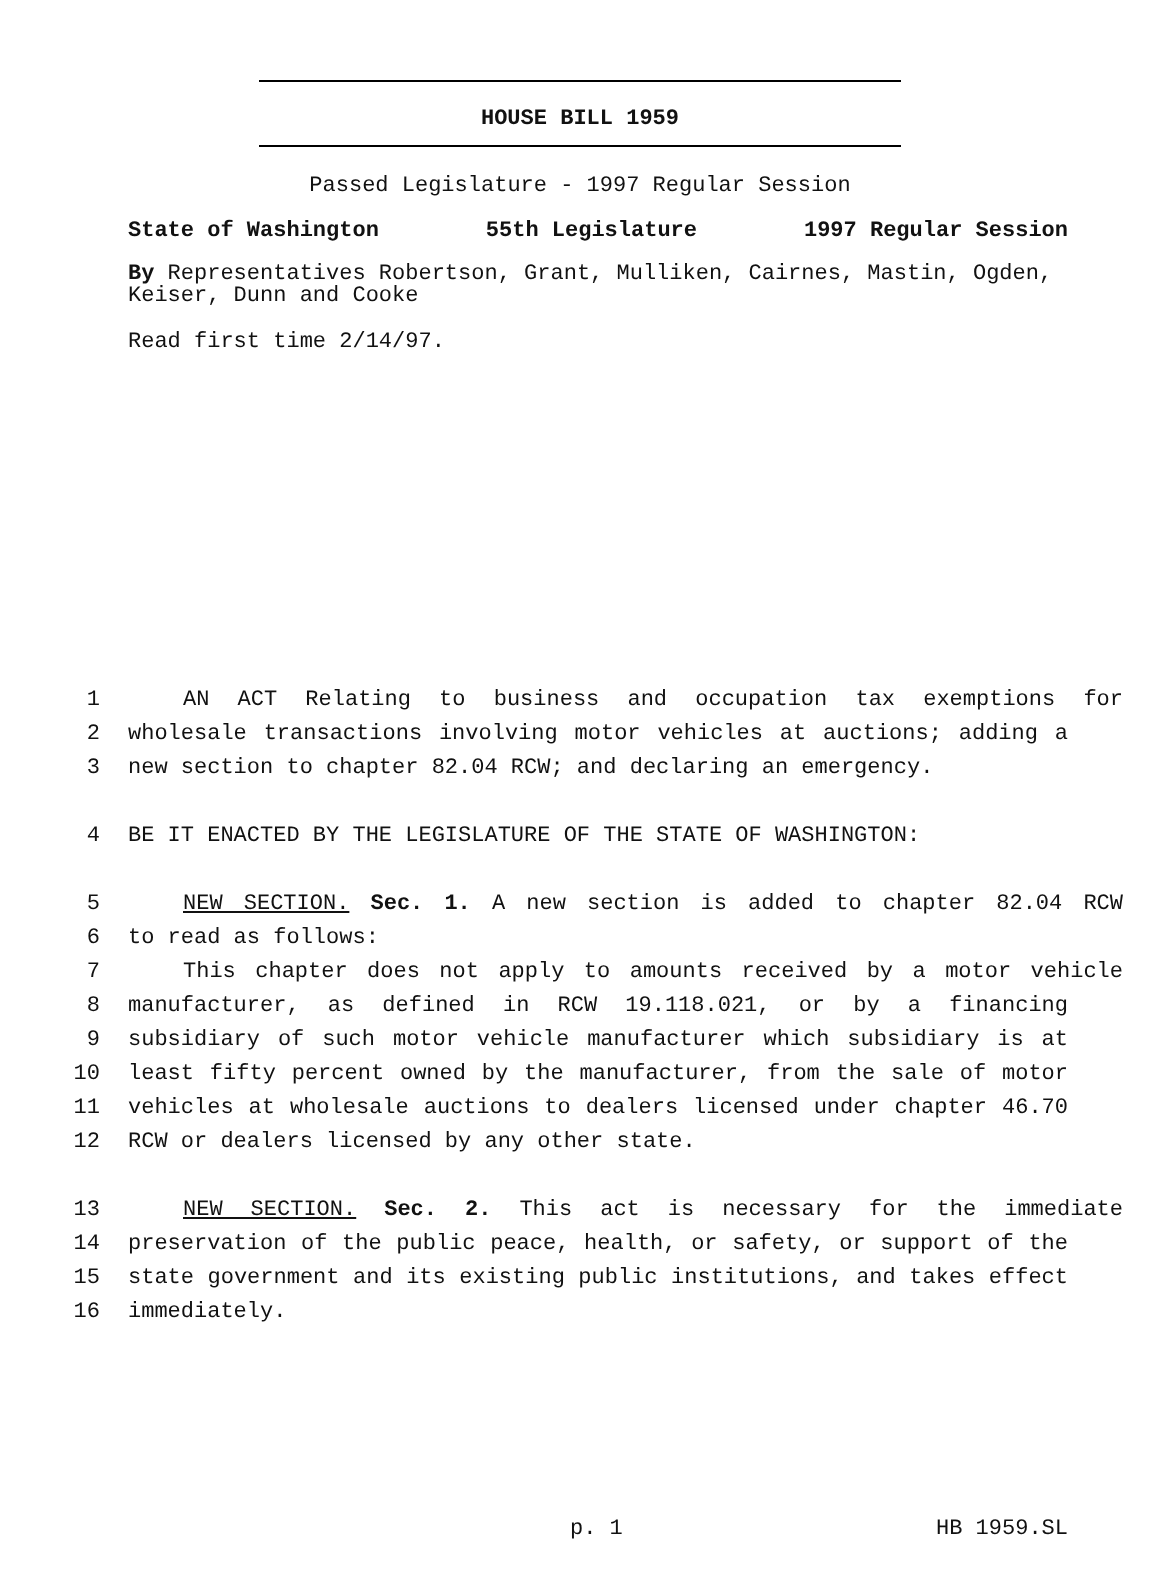HOUSE BILL 1959
Passed Legislature - 1997 Regular Session
State of Washington 55th Legislature 1997 Regular Session
By Representatives Robertson, Grant, Mulliken, Cairnes, Mastin, Ogden, Keiser, Dunn and Cooke
Read first time 2/14/97.
1 AN ACT Relating to business and occupation tax exemptions for
2 wholesale transactions involving motor vehicles at auctions; adding a
3 new section to chapter 82.04 RCW; and declaring an emergency.
4 BE IT ENACTED BY THE LEGISLATURE OF THE STATE OF WASHINGTON:
5 NEW SECTION. Sec. 1. A new section is added to chapter 82.04 RCW
6 to read as follows:
7 This chapter does not apply to amounts received by a motor vehicle
8 manufacturer, as defined in RCW 19.118.021, or by a financing
9 subsidiary of such motor vehicle manufacturer which subsidiary is at
10 least fifty percent owned by the manufacturer, from the sale of motor
11 vehicles at wholesale auctions to dealers licensed under chapter 46.70
12 RCW or dealers licensed by any other state.
13 NEW SECTION. Sec. 2. This act is necessary for the immediate
14 preservation of the public peace, health, or safety, or support of the
15 state government and its existing public institutions, and takes effect
16 immediately.
p. 1 HB 1959.SL